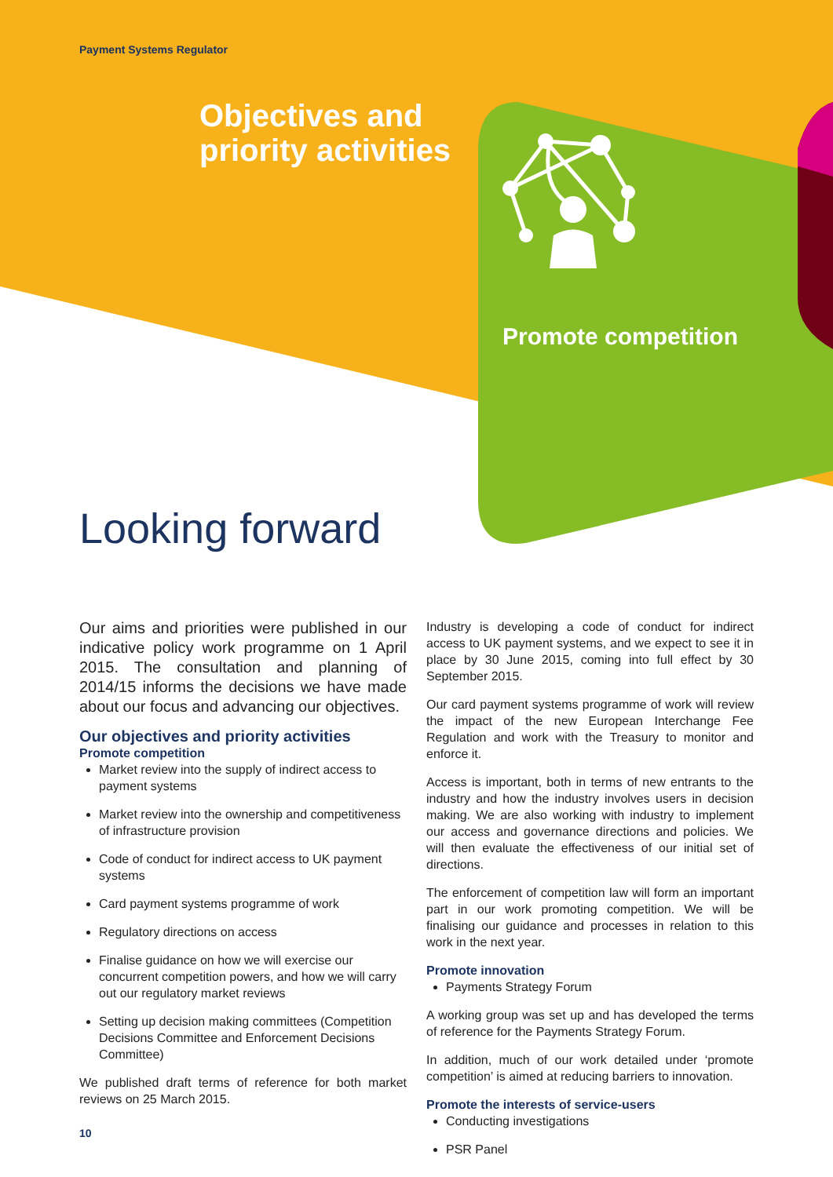Payment Systems Regulator
Objectives and
priority activities
Promote competition
Looking forward
Our aims and priorities were published in our indicative policy work programme on 1 April 2015. The consultation and planning of 2014/15 informs the decisions we have made about our focus and advancing our objectives.
Our objectives and priority activities
Promote competition
Market review into the supply of indirect access to payment systems
Market review into the ownership and competitiveness of infrastructure provision
Code of conduct for indirect access to UK payment systems
Card payment systems programme of work
Regulatory directions on access
Finalise guidance on how we will exercise our concurrent competition powers, and how we will carry out our regulatory market reviews
Setting up decision making committees (Competition Decisions Committee and Enforcement Decisions Committee)
We published draft terms of reference for both market reviews on 25 March 2015.
Industry is developing a code of conduct for indirect access to UK payment systems, and we expect to see it in place by 30 June 2015, coming into full effect by 30 September 2015.
Our card payment systems programme of work will review the impact of the new European Interchange Fee Regulation and work with the Treasury to monitor and enforce it.
Access is important, both in terms of new entrants to the industry and how the industry involves users in decision making. We are also working with industry to implement our access and governance directions and policies. We will then evaluate the effectiveness of our initial set of directions.
The enforcement of competition law will form an important part in our work promoting competition. We will be finalising our guidance and processes in relation to this work in the next year.
Promote innovation
Payments Strategy Forum
A working group was set up and has developed the terms of reference for the Payments Strategy Forum.
In addition, much of our work detailed under ‘promote competition’ is aimed at reducing barriers to innovation.
Promote the interests of service-users
Conducting investigations
PSR Panel
10